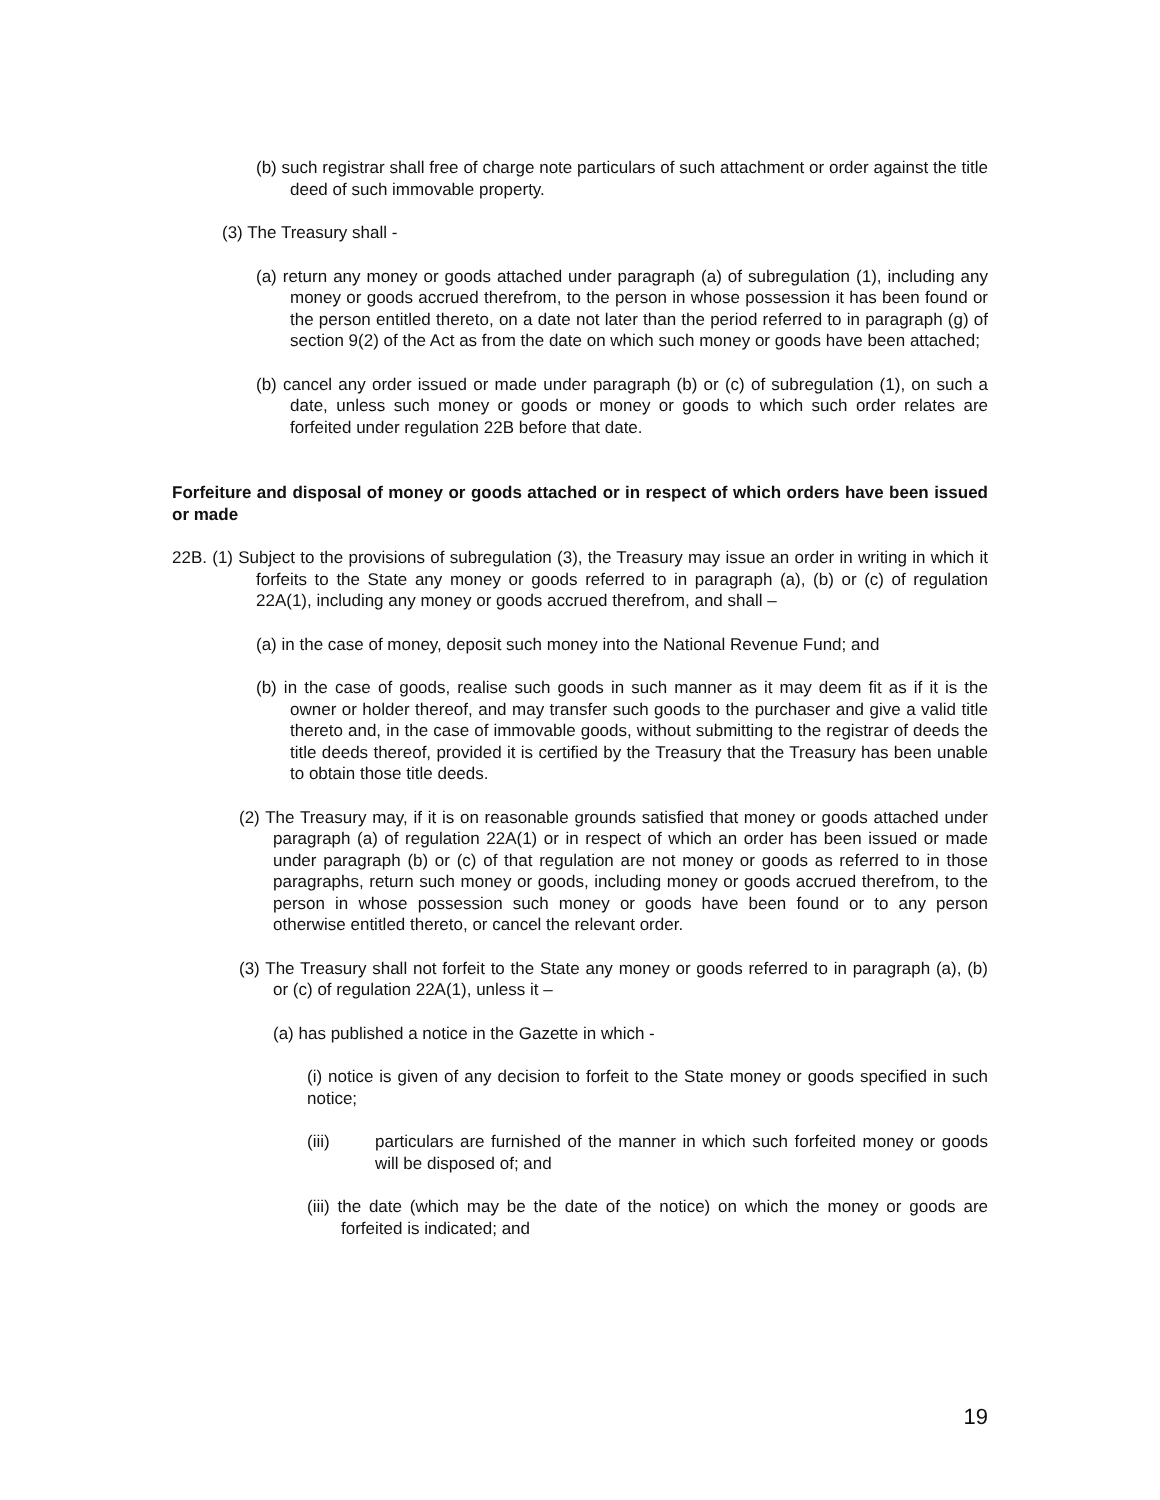(b) such registrar shall free of charge note particulars of such attachment or order against the title deed of such immovable property.
(3) The Treasury shall -
(a) return any money or goods attached under paragraph (a) of subregulation (1), including any money or goods accrued therefrom, to the person in whose possession it has been found or the person entitled thereto, on a date not later than the period referred to in paragraph (g) of section 9(2) of the Act as from the date on which such money or goods have been attached;
(b) cancel any order issued or made under paragraph (b) or (c) of subregulation (1), on such a date, unless such money or goods or money or goods to which such order relates are forfeited under regulation 22B before that date.
Forfeiture and disposal of money or goods attached or in respect of which orders have been issued or made
22B. (1) Subject to the provisions of subregulation (3), the Treasury may issue an order in writing in which it forfeits to the State any money or goods referred to in paragraph (a), (b) or (c) of regulation 22A(1), including any money or goods accrued therefrom, and shall –
(a) in the case of money, deposit such money into the National Revenue Fund; and
(b) in the case of goods, realise such goods in such manner as it may deem fit as if it is the owner or holder thereof, and may transfer such goods to the purchaser and give a valid title thereto and, in the case of immovable goods, without submitting to the registrar of deeds the title deeds thereof, provided it is certified by the Treasury that the Treasury has been unable to obtain those title deeds.
(2) The Treasury may, if it is on reasonable grounds satisfied that money or goods attached under paragraph (a) of regulation 22A(1) or in respect of which an order has been issued or made under paragraph (b) or (c) of that regulation are not money or goods as referred to in those paragraphs, return such money or goods, including money or goods accrued therefrom, to the person in whose possession such money or goods have been found or to any person otherwise entitled thereto, or cancel the relevant order.
(3) The Treasury shall not forfeit to the State any money or goods referred to in paragraph (a), (b) or (c) of regulation 22A(1), unless it –
(a) has published a notice in the Gazette in which -
(i) notice is given of any decision to forfeit to the State money or goods specified in such notice;
(iii) particulars are furnished of the manner in which such forfeited money or goods will be disposed of; and
(iii) the date (which may be the date of the notice) on which the money or goods are forfeited is indicated; and
19